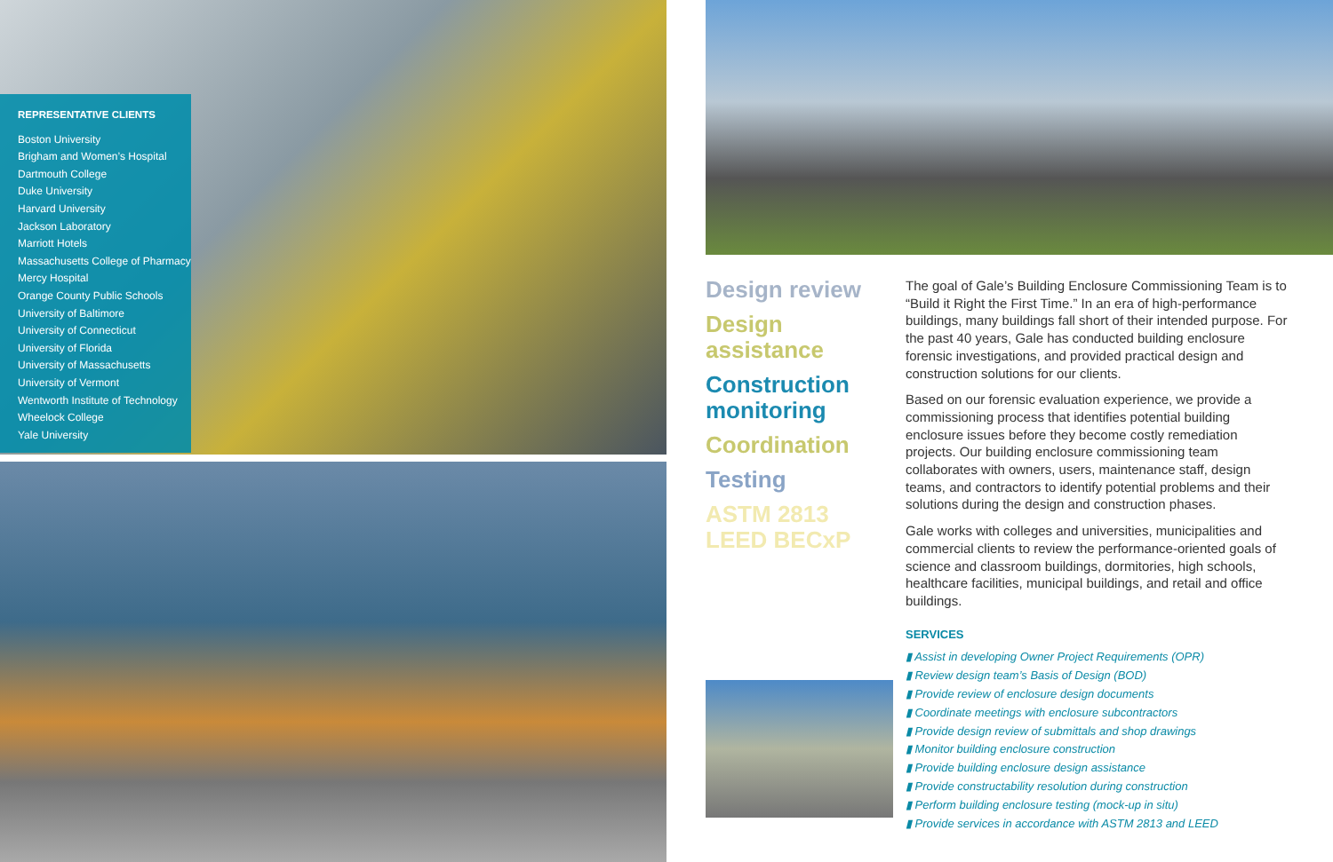REPRESENTATIVE CLIENTS
Boston University
Brigham and Women’s Hospital
Dartmouth College
Duke University
Harvard University
Jackson Laboratory
Marriott Hotels
Massachusetts College of Pharmacy
Mercy Hospital
Orange County Public Schools
University of Baltimore
University of Connecticut
University of Florida
University of Massachusetts
University of Vermont
Wentworth Institute of Technology
Wheelock College
Yale University
Design review
Design assistance
Construction monitoring
Coordination
Testing
ASTM 2813 LEED BECxP
The goal of Gale’s Building Enclosure Commissioning Team is to “Build it Right the First Time.” In an era of high-performance buildings, many buildings fall short of their intended purpose. For the past 40 years, Gale has conducted building enclosure forensic investigations, and provided practical design and construction solutions for our clients.
Based on our forensic evaluation experience, we provide a commissioning process that identifies potential building enclosure issues before they become costly remediation projects. Our building enclosure commissioning team collaborates with owners, users, maintenance staff, design teams, and contractors to identify potential problems and their solutions during the design and construction phases.
Gale works with colleges and universities, municipalities and commercial clients to review the performance-oriented goals of science and classroom buildings, dormitories, high schools, healthcare facilities, municipal buildings, and retail and office buildings.
SERVICES
▮ Assist in developing Owner Project Requirements (OPR)
▮ Review design team’s Basis of Design (BOD)
▮ Provide review of enclosure design documents
▮ Coordinate meetings with enclosure subcontractors
▮ Provide design review of submittals and shop drawings
▮ Monitor building enclosure construction
▮ Provide building enclosure design assistance
▮ Provide constructability resolution during construction
▮ Perform building enclosure testing (mock-up in situ)
▮ Provide services in accordance with ASTM 2813 and LEED